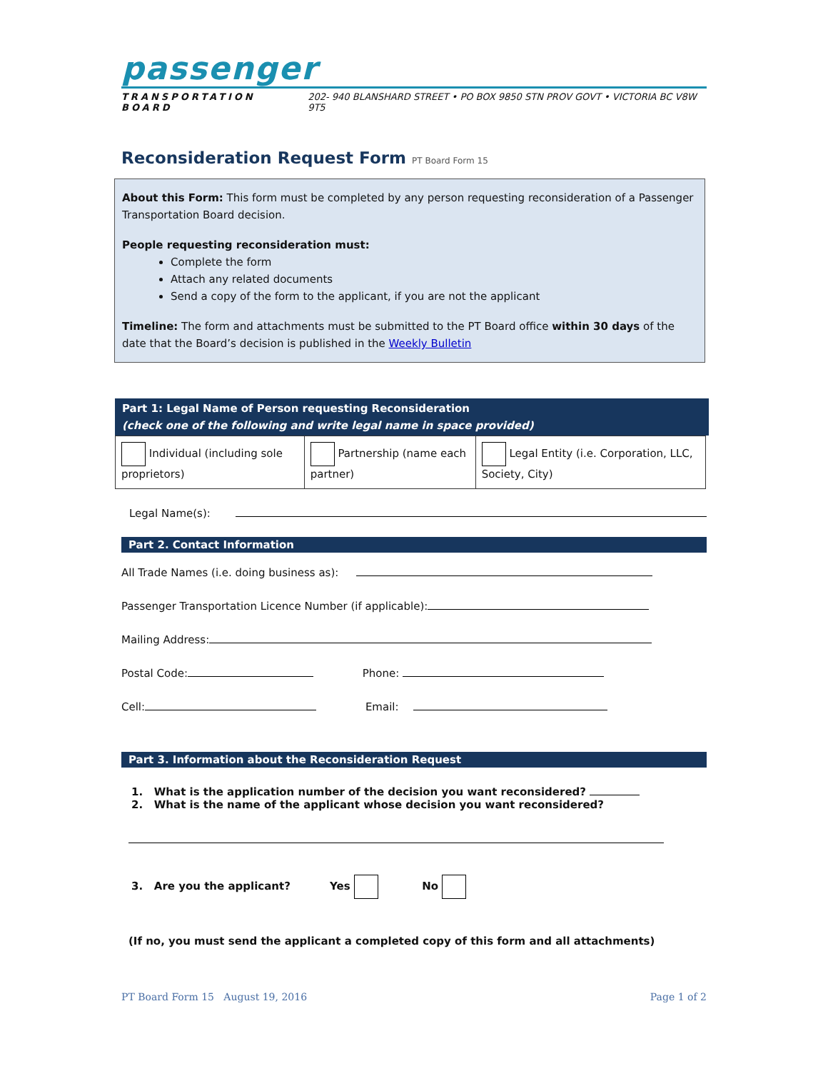passenger
TRANSPORTATION BOARD 202- 940 BLANSHARD STREET • PO BOX 9850 STN PROV GOVT • VICTORIA BC V8W 9T5
Reconsideration Request Form PT Board Form 15
About this Form: This form must be completed by any person requesting reconsideration of a Passenger Transportation Board decision.
People requesting reconsideration must:
Complete the form
Attach any related documents
Send a copy of the form to the applicant, if you are not the applicant
Timeline: The form and attachments must be submitted to the PT Board office within 30 days of the date that the Board’s decision is published in the Weekly Bulletin
Part 1: Legal Name of Person requesting Reconsideration
(check one of the following and write legal name in space provided)
| Individual (including sole proprietors) | Partnership (name each partner) | Legal Entity (i.e. Corporation, LLC, Society, City) |
Legal Name(s):
Part 2. Contact Information
All Trade Names (i.e. doing business as):
Passenger Transportation Licence Number (if applicable):
Mailing Address:
Postal Code: Phone:
Cell: Email:
Part 3. Information about the Reconsideration Request
1. What is the application number of the decision you want reconsidered?
2. What is the name of the applicant whose decision you want reconsidered?
3. Are you the applicant? Yes No
(If no, you must send the applicant a completed copy of this form and all attachments)
PT Board Form 15 August 19, 2016 Page 1 of 2